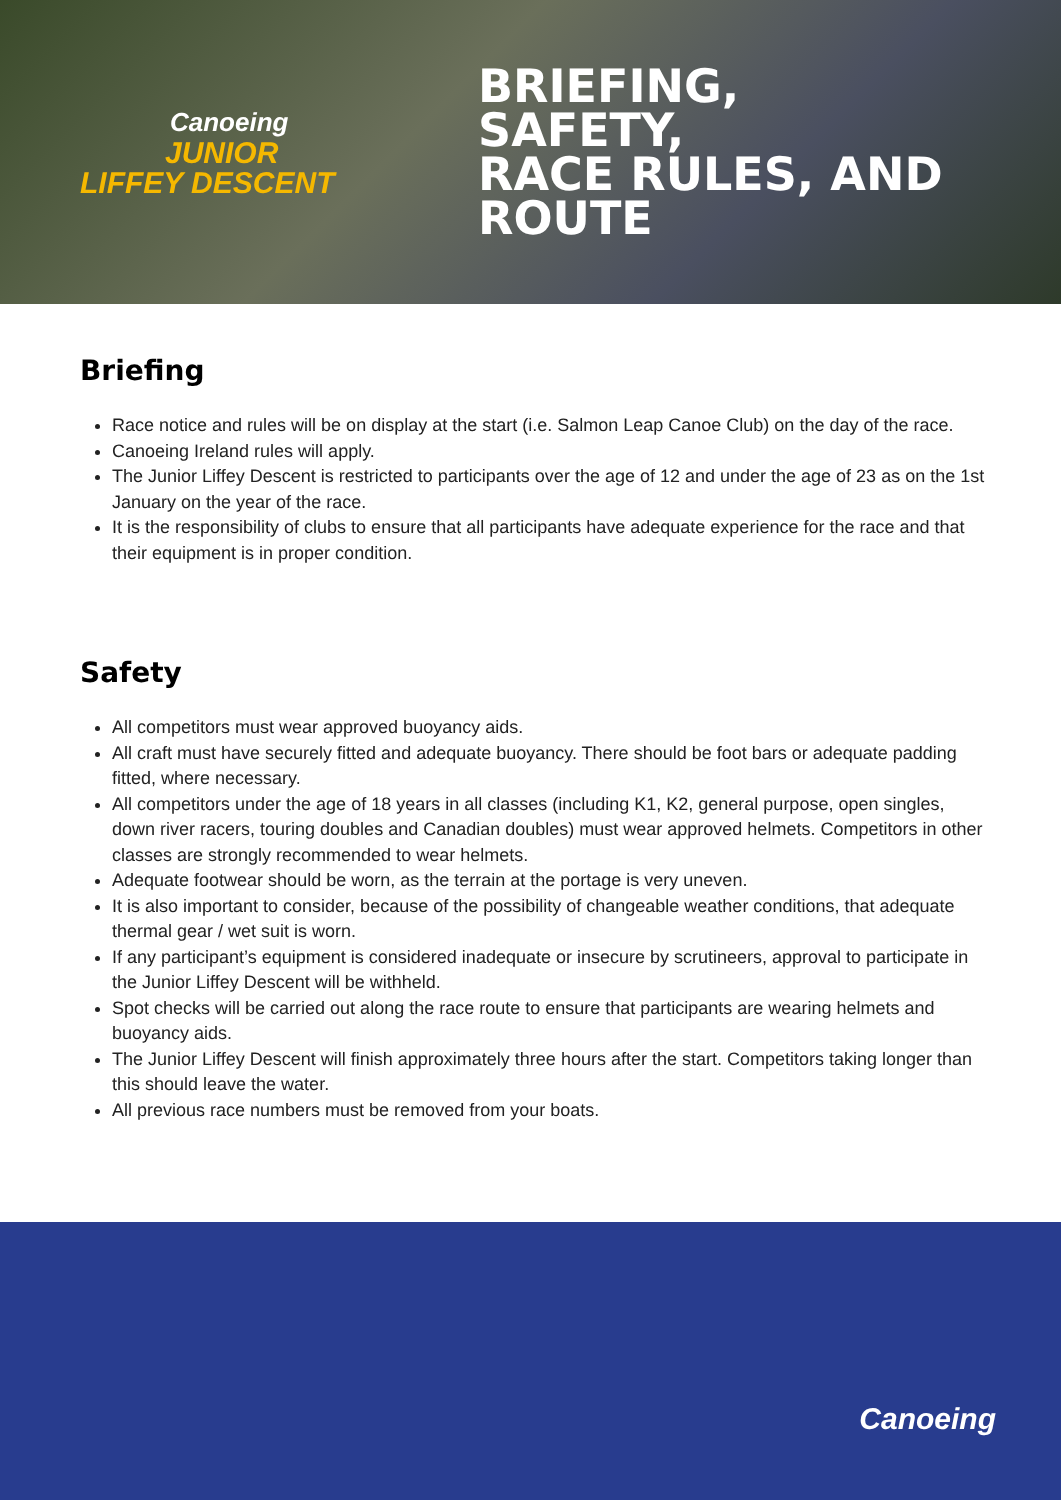Canoeing
JUNIOR
LIFFEY DESCENT
BRIEFING,
SAFETY,
RACE RULES, AND
ROUTE
Briefing
Race notice and rules will be on display at the start (i.e. Salmon Leap Canoe Club) on the day of the race.
Canoeing Ireland rules will apply.
The Junior Liffey Descent is restricted to participants over the age of 12 and under the age of 23 as on the 1st January on the year of the race.
It is the responsibility of clubs to ensure that all participants have adequate experience for the race and that their equipment is in proper condition.
Safety
All competitors must wear approved buoyancy aids.
All craft must have securely fitted and adequate buoyancy. There should be foot bars or adequate padding fitted, where necessary.
All competitors under the age of 18 years in all classes (including K1, K2, general purpose, open singles, down river racers, touring doubles and Canadian doubles) must wear approved helmets. Competitors in other classes are strongly recommended to wear helmets.
Adequate footwear should be worn, as the terrain at the portage is very uneven.
It is also important to consider, because of the possibility of changeable weather conditions, that adequate thermal gear / wet suit is worn.
If any participant’s equipment is considered inadequate or insecure by scrutineers, approval to participate in the Junior Liffey Descent will be withheld.
Spot checks will be carried out along the race route to ensure that participants are wearing helmets and buoyancy aids.
The Junior Liffey Descent will finish approximately three hours after the start. Competitors taking longer than this should leave the water.
All previous race numbers must be removed from your boats.
Canoeing